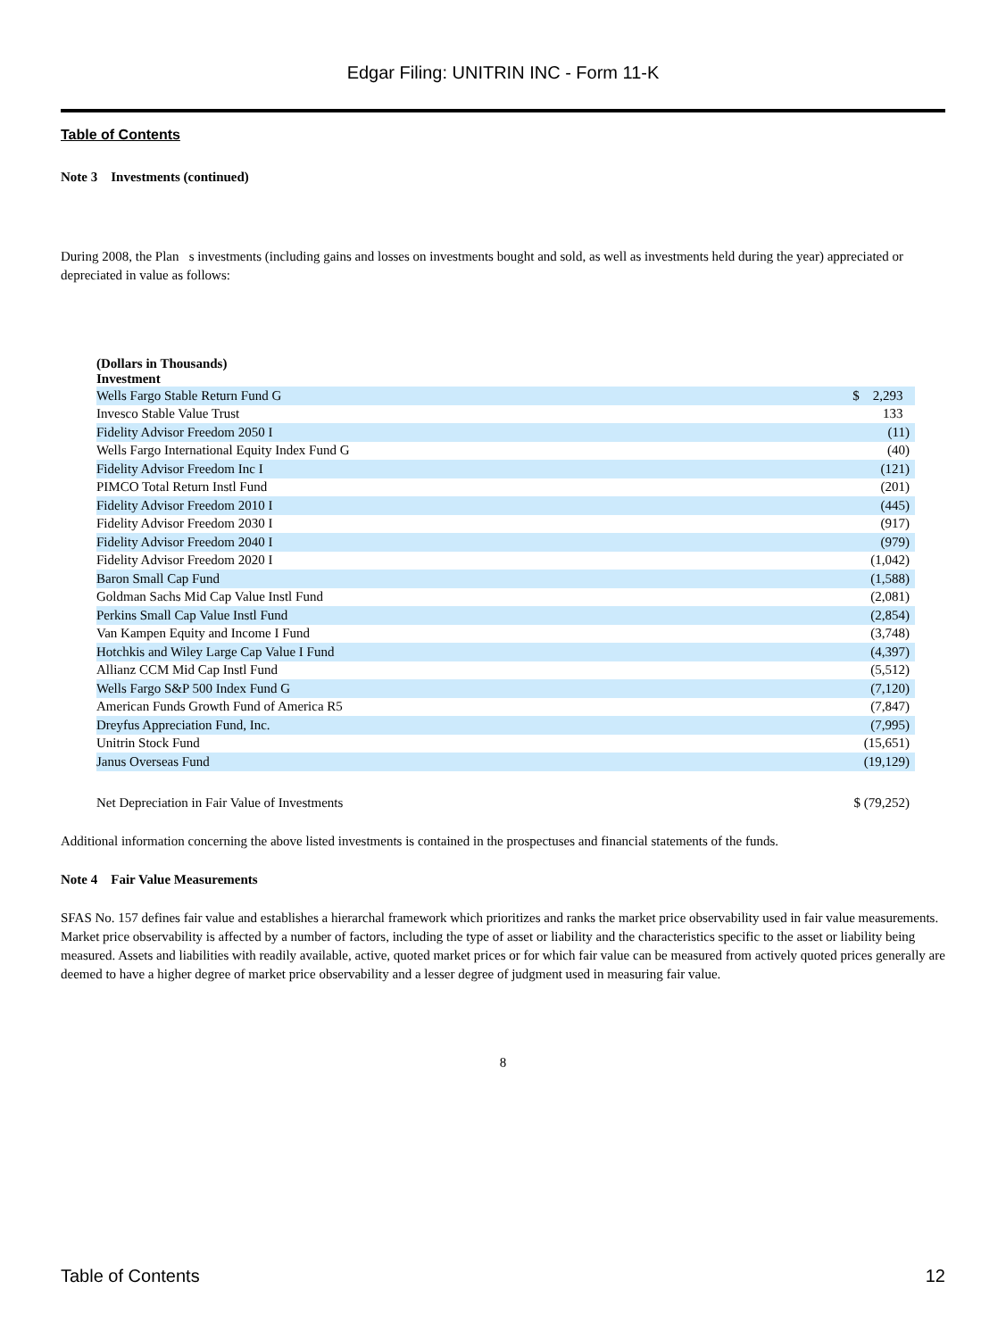Edgar Filing: UNITRIN INC - Form 11-K
Table of Contents
Note 3 Investments (continued)
During 2008, the Plan s investments (including gains and losses on investments bought and sold, as well as investments held during the year) appreciated or depreciated in value as follows:
| (Dollars in Thousands) Investment | |
| Wells Fargo Stable Return Fund G | $ 2,293 |
| Invesco Stable Value Trust | 133 |
| Fidelity Advisor Freedom 2050 I | (11) |
| Wells Fargo International Equity Index Fund G | (40) |
| Fidelity Advisor Freedom Inc I | (121) |
| PIMCO Total Return Instl Fund | (201) |
| Fidelity Advisor Freedom 2010 I | (445) |
| Fidelity Advisor Freedom 2030 I | (917) |
| Fidelity Advisor Freedom 2040 I | (979) |
| Fidelity Advisor Freedom 2020 I | (1,042) |
| Baron Small Cap Fund | (1,588) |
| Goldman Sachs Mid Cap Value Instl Fund | (2,081) |
| Perkins Small Cap Value Instl Fund | (2,854) |
| Van Kampen Equity and Income I Fund | (3,748) |
| Hotchkis and Wiley Large Cap Value I Fund | (4,397) |
| Allianz CCM Mid Cap Instl Fund | (5,512) |
| Wells Fargo S&P 500 Index Fund G | (7,120) |
| American Funds Growth Fund of America R5 | (7,847) |
| Dreyfus Appreciation Fund, Inc. | (7,995) |
| Unitrin Stock Fund | (15,651) |
| Janus Overseas Fund | (19,129) |
| Net Depreciation in Fair Value of Investments | $ (79,252) |
Additional information concerning the above listed investments is contained in the prospectuses and financial statements of the funds.
Note 4 Fair Value Measurements
SFAS No. 157 defines fair value and establishes a hierarchal framework which prioritizes and ranks the market price observability used in fair value measurements. Market price observability is affected by a number of factors, including the type of asset or liability and the characteristics specific to the asset or liability being measured. Assets and liabilities with readily available, active, quoted market prices or for which fair value can be measured from actively quoted prices generally are deemed to have a higher degree of market price observability and a lesser degree of judgment used in measuring fair value.
8
Table of Contents 12